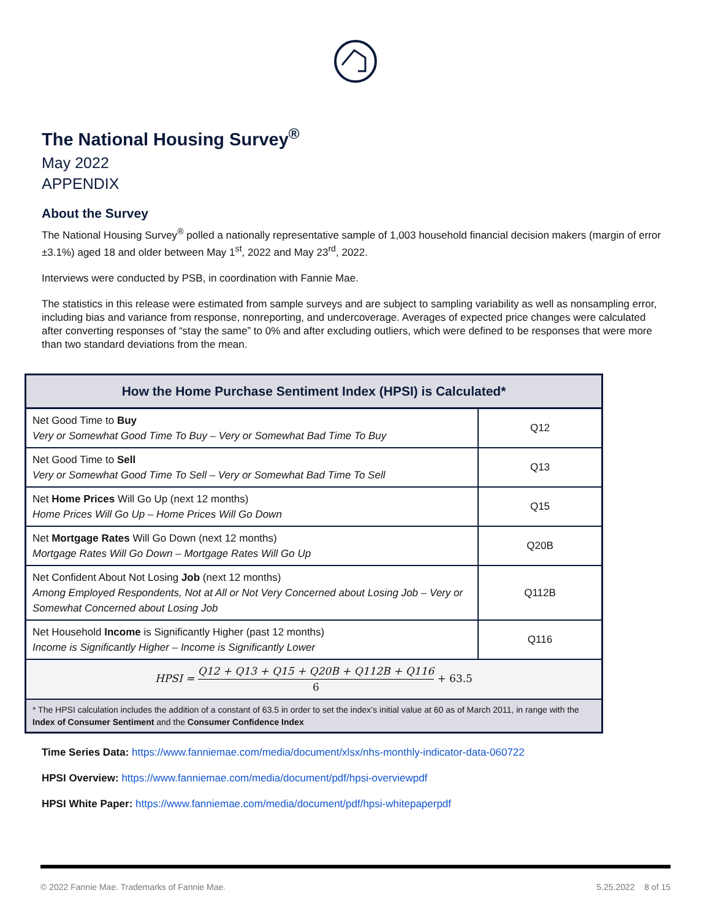The National Housing Survey<sup>®</sup>
May 2022
APPENDIX
About the Survey
The National Housing Survey<sup>®</sup> polled a nationally representative sample of 1,003 household financial decision makers (margin of error ±3.1%) aged 18 and older between May 1<sup>st</sup>, 2022 and May 23<sup>rd</sup>, 2022.
Interviews were conducted by PSB, in coordination with Fannie Mae.
The statistics in this release were estimated from sample surveys and are subject to sampling variability as well as nonsampling error, including bias and variance from response, nonreporting, and undercoverage. Averages of expected price changes were calculated after converting responses of “stay the same” to 0% and after excluding outliers, which were defined to be responses that were more than two standard deviations from the mean.
| How the Home Purchase Sentiment Index (HPSI) is Calculated* | |
| --- | --- |
| Net Good Time to Buy Very or Somewhat Good Time To Buy – Very or Somewhat Bad Time To Buy | Q12 |
| Net Good Time to Sell Very or Somewhat Good Time To Sell – Very or Somewhat Bad Time To Sell | Q13 |
| Net Home Prices Will Go Up (next 12 months) Home Prices Will Go Up – Home Prices Will Go Down | Q15 |
| Net Mortgage Rates Will Go Down (next 12 months) Mortgage Rates Will Go Down – Mortgage Rates Will Go Up | Q20B |
| Net Confident About Not Losing Job (next 12 months) Among Employed Respondents, Not at All or Not Very Concerned about Losing Job – Very or Somewhat Concerned about Losing Job | Q112B |
| Net Household Income is Significantly Higher (past 12 months) Income is Significantly Higher – Income is Significantly Lower | Q116 |
| HPSI = Q12 + Q13 + Q15 + Q20B + Q112B + Q116 6 + 63.5 | |
| * The HPSI calculation includes the addition of a constant of 63.5 in order to set the index’s initial value at 60 as of March 2011, in range with the Index of Consumer Sentiment and the Consumer Confidence Index | |
Time Series Data: https://www.fanniemae.com/media/document/xlsx/nhs-monthly-indicator-data-060722
HPSI Overview: https://www.fanniemae.com/media/document/pdf/hpsi-overviewpdf
HPSI White Paper: https://www.fanniemae.com/media/document/pdf/hpsi-whitepaperpdf
© 2022 Fannie Mae. Trademarks of Fannie Mae. 5.25.2022 8 of 15